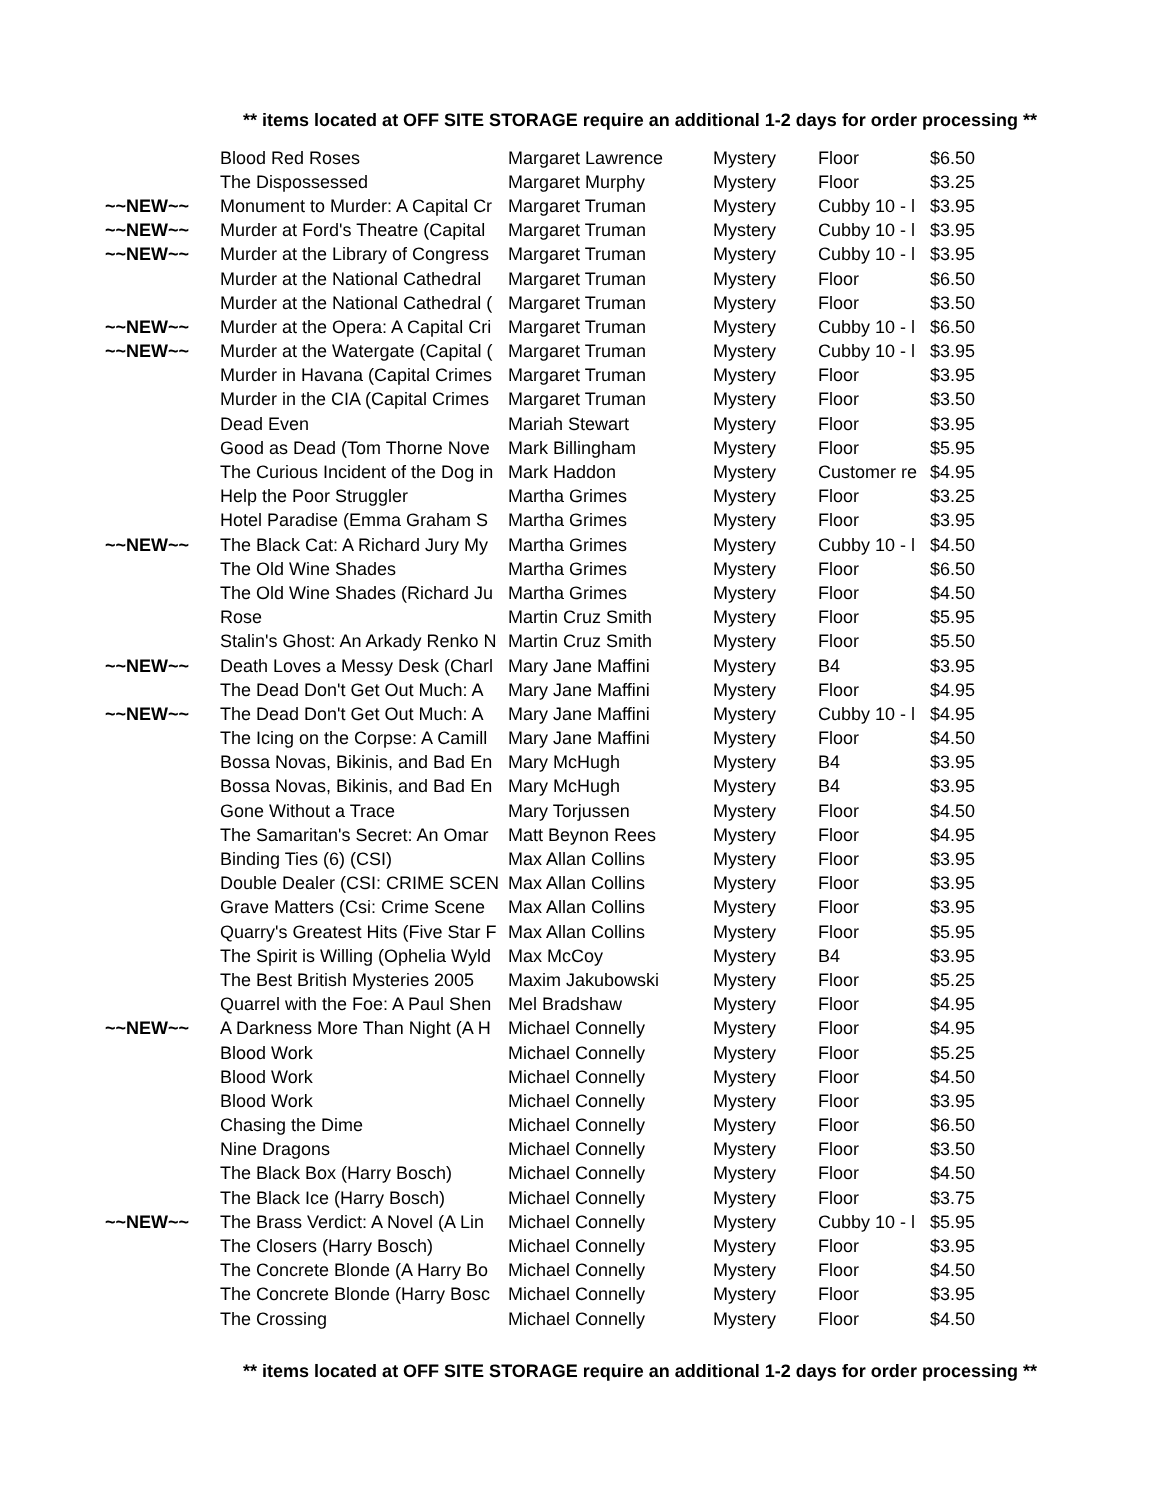** items located at OFF SITE STORAGE require an additional 1-2 days for order processing **
| | Blood Red Roses | Margaret Lawrence | Mystery | Floor | $6.50 |
| | The Dispossessed | Margaret Murphy | Mystery | Floor | $3.25 |
| ~~NEW~~ | Monument to Murder: A Capital Cr | Margaret Truman | Mystery | Cubby 10 - l | $3.95 |
| ~~NEW~~ | Murder at Ford's Theatre (Capital | Margaret Truman | Mystery | Cubby 10 - l | $3.95 |
| ~~NEW~~ | Murder at the Library of Congress | Margaret Truman | Mystery | Cubby 10 - l | $3.95 |
| | Murder at the National Cathedral | Margaret Truman | Mystery | Floor | $6.50 |
| | Murder at the National Cathedral ( | Margaret Truman | Mystery | Floor | $3.50 |
| ~~NEW~~ | Murder at the Opera: A Capital Cri | Margaret Truman | Mystery | Cubby 10 - l | $6.50 |
| ~~NEW~~ | Murder at the Watergate (Capital ( | Margaret Truman | Mystery | Cubby 10 - l | $3.95 |
| | Murder in Havana (Capital Crimes | Margaret Truman | Mystery | Floor | $3.95 |
| | Murder in the CIA (Capital Crimes | Margaret Truman | Mystery | Floor | $3.50 |
| | Dead Even | Mariah Stewart | Mystery | Floor | $3.95 |
| | Good as Dead (Tom Thorne Nove | Mark Billingham | Mystery | Floor | $5.95 |
| | The Curious Incident of the Dog in | Mark Haddon | Mystery | Customer re | $4.95 |
| | Help the Poor Struggler | Martha Grimes | Mystery | Floor | $3.25 |
| | Hotel Paradise (Emma Graham S | Martha Grimes | Mystery | Floor | $3.95 |
| ~~NEW~~ | The Black Cat: A Richard Jury My | Martha Grimes | Mystery | Cubby 10 - l | $4.50 |
| | The Old Wine Shades | Martha Grimes | Mystery | Floor | $6.50 |
| | The Old Wine Shades (Richard Ju | Martha Grimes | Mystery | Floor | $4.50 |
| | Rose | Martin Cruz Smith | Mystery | Floor | $5.95 |
| | Stalin's Ghost: An Arkady Renko N | Martin Cruz Smith | Mystery | Floor | $5.50 |
| ~~NEW~~ | Death Loves a Messy Desk (Charl | Mary Jane Maffini | Mystery | B4 | $3.95 |
| | The Dead Don't Get Out Much: A | Mary Jane Maffini | Mystery | Floor | $4.95 |
| ~~NEW~~ | The Dead Don't Get Out Much: A | Mary Jane Maffini | Mystery | Cubby 10 - l | $4.95 |
| | The Icing on the Corpse: A Camill | Mary Jane Maffini | Mystery | Floor | $4.50 |
| | Bossa Novas, Bikinis, and Bad En | Mary McHugh | Mystery | B4 | $3.95 |
| | Bossa Novas, Bikinis, and Bad En | Mary McHugh | Mystery | B4 | $3.95 |
| | Gone Without a Trace | Mary Torjussen | Mystery | Floor | $4.50 |
| | The Samaritan's Secret: An Omar | Matt Beynon Rees | Mystery | Floor | $4.95 |
| | Binding Ties (6) (CSI) | Max Allan Collins | Mystery | Floor | $3.95 |
| | Double Dealer (CSI: CRIME SCEN | Max Allan Collins | Mystery | Floor | $3.95 |
| | Grave Matters (Csi: Crime Scene | Max Allan Collins | Mystery | Floor | $3.95 |
| | Quarry's Greatest Hits (Five Star F | Max Allan Collins | Mystery | Floor | $5.95 |
| | The Spirit is Willing (Ophelia Wyld | Max McCoy | Mystery | B4 | $3.95 |
| | The Best British Mysteries 2005 | Maxim Jakubowski | Mystery | Floor | $5.25 |
| | Quarrel with the Foe: A Paul Shen | Mel Bradshaw | Mystery | Floor | $4.95 |
| ~~NEW~~ | A Darkness More Than Night (A H | Michael Connelly | Mystery | Floor | $4.95 |
| | Blood Work | Michael Connelly | Mystery | Floor | $5.25 |
| | Blood Work | Michael Connelly | Mystery | Floor | $4.50 |
| | Blood Work | Michael Connelly | Mystery | Floor | $3.95 |
| | Chasing the Dime | Michael Connelly | Mystery | Floor | $6.50 |
| | Nine Dragons | Michael Connelly | Mystery | Floor | $3.50 |
| | The Black Box (Harry Bosch) | Michael Connelly | Mystery | Floor | $4.50 |
| | The Black Ice (Harry Bosch) | Michael Connelly | Mystery | Floor | $3.75 |
| ~~NEW~~ | The Brass Verdict: A Novel (A Lin | Michael Connelly | Mystery | Cubby 10 - l | $5.95 |
| | The Closers (Harry Bosch) | Michael Connelly | Mystery | Floor | $3.95 |
| | The Concrete Blonde (A Harry Bo | Michael Connelly | Mystery | Floor | $4.50 |
| | The Concrete Blonde (Harry Bosc | Michael Connelly | Mystery | Floor | $3.95 |
| | The Crossing | Michael Connelly | Mystery | Floor | $4.50 |
** items located at OFF SITE STORAGE require an additional 1-2 days for order processing **